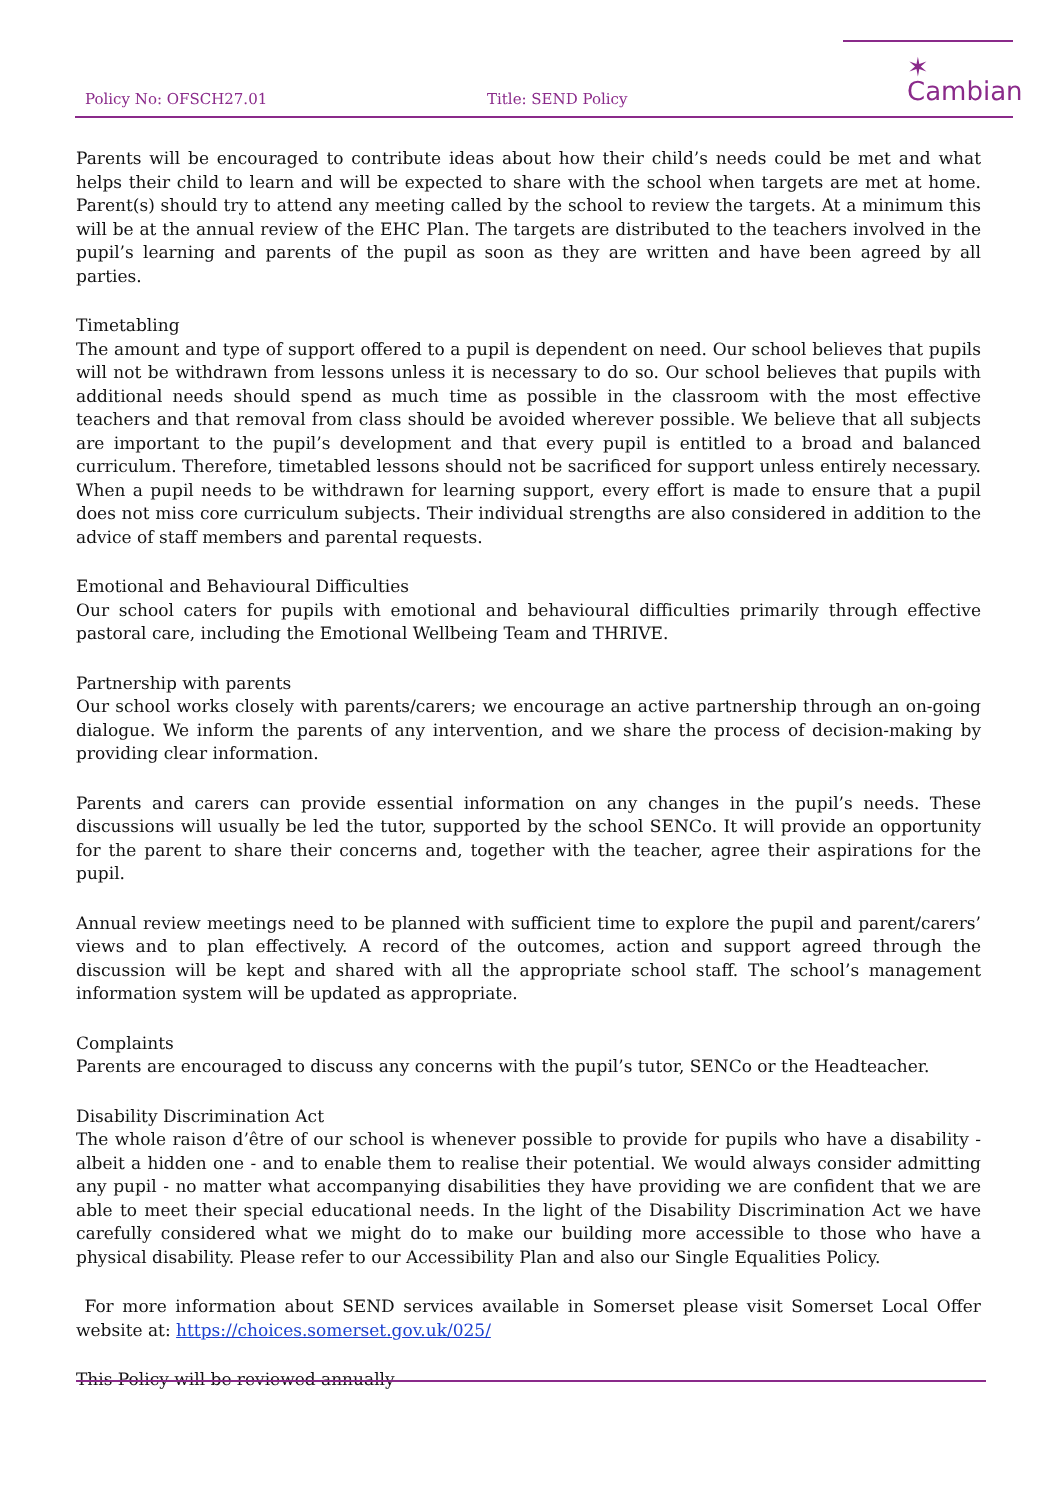Policy No: OFSCH27.01 Title: SEND Policy
✶ Cambian
Parents will be encouraged to contribute ideas about how their child’s needs could be met and what helps their child to learn and will be expected to share with the school when targets are met at home. Parent(s) should try to attend any meeting called by the school to review the targets. At a minimum this will be at the annual review of the EHC Plan. The targets are distributed to the teachers involved in the pupil’s learning and parents of the pupil as soon as they are written and have been agreed by all parties.
Timetabling
The amount and type of support offered to a pupil is dependent on need. Our school believes that pupils will not be withdrawn from lessons unless it is necessary to do so. Our school believes that pupils with additional needs should spend as much time as possible in the classroom with the most effective teachers and that removal from class should be avoided wherever possible. We believe that all subjects are important to the pupil’s development and that every pupil is entitled to a broad and balanced curriculum. Therefore, timetabled lessons should not be sacrificed for support unless entirely necessary. When a pupil needs to be withdrawn for learning support, every effort is made to ensure that a pupil does not miss core curriculum subjects. Their individual strengths are also considered in addition to the advice of staff members and parental requests.
Emotional and Behavioural Difficulties
Our school caters for pupils with emotional and behavioural difficulties primarily through effective pastoral care, including the Emotional Wellbeing Team and THRIVE.
Partnership with parents
Our school works closely with parents/carers; we encourage an active partnership through an on-going dialogue. We inform the parents of any intervention, and we share the process of decision-making by providing clear information.
Parents and carers can provide essential information on any changes in the pupil’s needs. These discussions will usually be led the tutor, supported by the school SENCo. It will provide an opportunity for the parent to share their concerns and, together with the teacher, agree their aspirations for the pupil.
Annual review meetings need to be planned with sufficient time to explore the pupil and parent/carers’ views and to plan effectively. A record of the outcomes, action and support agreed through the discussion will be kept and shared with all the appropriate school staff. The school’s management information system will be updated as appropriate.
Complaints
Parents are encouraged to discuss any concerns with the pupil’s tutor, SENCo or the Headteacher.
Disability Discrimination Act
The whole raison d’être of our school is whenever possible to provide for pupils who have a disability - albeit a hidden one - and to enable them to realise their potential. We would always consider admitting any pupil - no matter what accompanying disabilities they have providing we are confident that we are able to meet their special educational needs. In the light of the Disability Discrimination Act we have carefully considered what we might do to make our building more accessible to those who have a physical disability. Please refer to our Accessibility Plan and also our Single Equalities Policy.
For more information about SEND services available in Somerset please visit Somerset Local Offer website at: https://choices.somerset.gov.uk/025/
This Policy will be reviewed annually